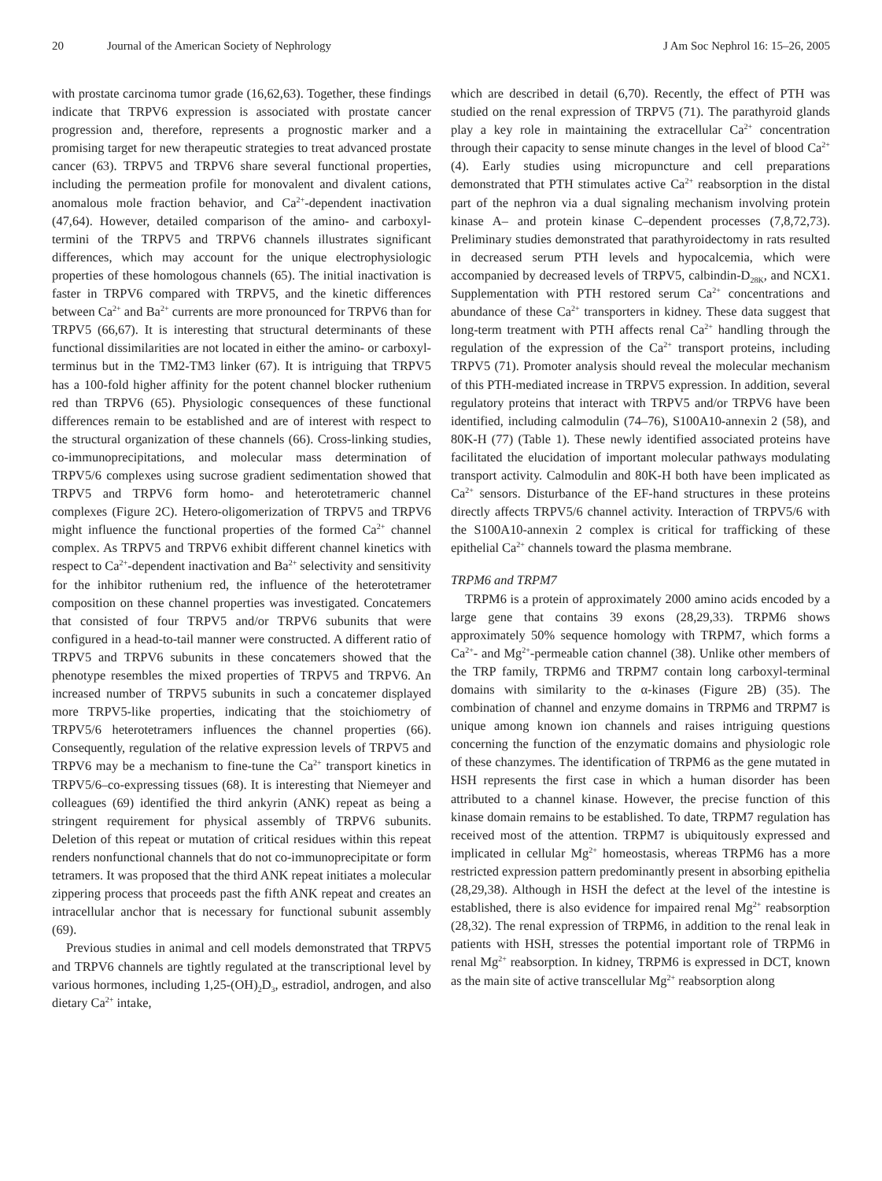20 Journal of the American Society of Nephrology J Am Soc Nephrol 16: 15–26, 2005
with prostate carcinoma tumor grade (16,62,63). Together, these findings indicate that TRPV6 expression is associated with prostate cancer progression and, therefore, represents a prognostic marker and a promising target for new therapeutic strategies to treat advanced prostate cancer (63). TRPV5 and TRPV6 share several functional properties, including the permeation profile for monovalent and divalent cations, anomalous mole fraction behavior, and Ca<sup>2+</sup>-dependent inactivation (47,64). However, detailed comparison of the amino- and carboxyl-termini of the TRPV5 and TRPV6 channels illustrates significant differences, which may account for the unique electrophysiologic properties of these homologous channels (65). The initial inactivation is faster in TRPV6 compared with TRPV5, and the kinetic differences between Ca<sup>2+</sup> and Ba<sup>2+</sup> currents are more pronounced for TRPV6 than for TRPV5 (66,67). It is interesting that structural determinants of these functional dissimilarities are not located in either the amino- or carboxyl-terminus but in the TM2-TM3 linker (67). It is intriguing that TRPV5 has a 100-fold higher affinity for the potent channel blocker ruthenium red than TRPV6 (65). Physiologic consequences of these functional differences remain to be established and are of interest with respect to the structural organization of these channels (66). Cross-linking studies, co-immunoprecipitations, and molecular mass determination of TRPV5/6 complexes using sucrose gradient sedimentation showed that TRPV5 and TRPV6 form homo- and heterotetrameric channel complexes (Figure 2C). Hetero-oligomerization of TRPV5 and TRPV6 might influence the functional properties of the formed Ca<sup>2+</sup> channel complex. As TRPV5 and TRPV6 exhibit different channel kinetics with respect to Ca<sup>2+</sup>-dependent inactivation and Ba<sup>2+</sup> selectivity and sensitivity for the inhibitor ruthenium red, the influence of the heterotetramer composition on these channel properties was investigated. Concatemers that consisted of four TRPV5 and/or TRPV6 subunits that were configured in a head-to-tail manner were constructed. A different ratio of TRPV5 and TRPV6 subunits in these concatemers showed that the phenotype resembles the mixed properties of TRPV5 and TRPV6. An increased number of TRPV5 subunits in such a concatemer displayed more TRPV5-like properties, indicating that the stoichiometry of TRPV5/6 heterotetramers influences the channel properties (66). Consequently, regulation of the relative expression levels of TRPV5 and TRPV6 may be a mechanism to fine-tune the Ca<sup>2+</sup> transport kinetics in TRPV5/6–co-expressing tissues (68). It is interesting that Niemeyer and colleagues (69) identified the third ankyrin (ANK) repeat as being a stringent requirement for physical assembly of TRPV6 subunits. Deletion of this repeat or mutation of critical residues within this repeat renders nonfunctional channels that do not co-immunoprecipitate or form tetramers. It was proposed that the third ANK repeat initiates a molecular zippering process that proceeds past the fifth ANK repeat and creates an intracellular anchor that is necessary for functional subunit assembly (69).
Previous studies in animal and cell models demonstrated that TRPV5 and TRPV6 channels are tightly regulated at the transcriptional level by various hormones, including 1,25-(OH)<sub>2</sub>D<sub>3</sub>, estradiol, androgen, and also dietary Ca<sup>2+</sup> intake,
which are described in detail (6,70). Recently, the effect of PTH was studied on the renal expression of TRPV5 (71). The parathyroid glands play a key role in maintaining the extracellular Ca<sup>2+</sup> concentration through their capacity to sense minute changes in the level of blood Ca<sup>2+</sup> (4). Early studies using micropuncture and cell preparations demonstrated that PTH stimulates active Ca<sup>2+</sup> reabsorption in the distal part of the nephron via a dual signaling mechanism involving protein kinase A– and protein kinase C–dependent processes (7,8,72,73). Preliminary studies demonstrated that parathyroidectomy in rats resulted in decreased serum PTH levels and hypocalcemia, which were accompanied by decreased levels of TRPV5, calbindin-D<sub>28K</sub>, and NCX1. Supplementation with PTH restored serum Ca<sup>2+</sup> concentrations and abundance of these Ca<sup>2+</sup> transporters in kidney. These data suggest that long-term treatment with PTH affects renal Ca<sup>2+</sup> handling through the regulation of the expression of the Ca<sup>2+</sup> transport proteins, including TRPV5 (71). Promoter analysis should reveal the molecular mechanism of this PTH-mediated increase in TRPV5 expression. In addition, several regulatory proteins that interact with TRPV5 and/or TRPV6 have been identified, including calmodulin (74–76), S100A10-annexin 2 (58), and 80K-H (77) (Table 1). These newly identified associated proteins have facilitated the elucidation of important molecular pathways modulating transport activity. Calmodulin and 80K-H both have been implicated as Ca<sup>2+</sup> sensors. Disturbance of the EF-hand structures in these proteins directly affects TRPV5/6 channel activity. Interaction of TRPV5/6 with the S100A10-annexin 2 complex is critical for trafficking of these epithelial Ca<sup>2+</sup> channels toward the plasma membrane.
TRPM6 and TRPM7
TRPM6 is a protein of approximately 2000 amino acids encoded by a large gene that contains 39 exons (28,29,33). TRPM6 shows approximately 50% sequence homology with TRPM7, which forms a Ca<sup>2+</sup>- and Mg<sup>2+</sup>-permeable cation channel (38). Unlike other members of the TRP family, TRPM6 and TRPM7 contain long carboxyl-terminal domains with similarity to the α-kinases (Figure 2B) (35). The combination of channel and enzyme domains in TRPM6 and TRPM7 is unique among known ion channels and raises intriguing questions concerning the function of the enzymatic domains and physiologic role of these chanzymes. The identification of TRPM6 as the gene mutated in HSH represents the first case in which a human disorder has been attributed to a channel kinase. However, the precise function of this kinase domain remains to be established. To date, TRPM7 regulation has received most of the attention. TRPM7 is ubiquitously expressed and implicated in cellular Mg<sup>2+</sup> homeostasis, whereas TRPM6 has a more restricted expression pattern predominantly present in absorbing epithelia (28,29,38). Although in HSH the defect at the level of the intestine is established, there is also evidence for impaired renal Mg<sup>2+</sup> reabsorption (28,32). The renal expression of TRPM6, in addition to the renal leak in patients with HSH, stresses the potential important role of TRPM6 in renal Mg<sup>2+</sup> reabsorption. In kidney, TRPM6 is expressed in DCT, known as the main site of active transcellular Mg<sup>2+</sup> reabsorption along